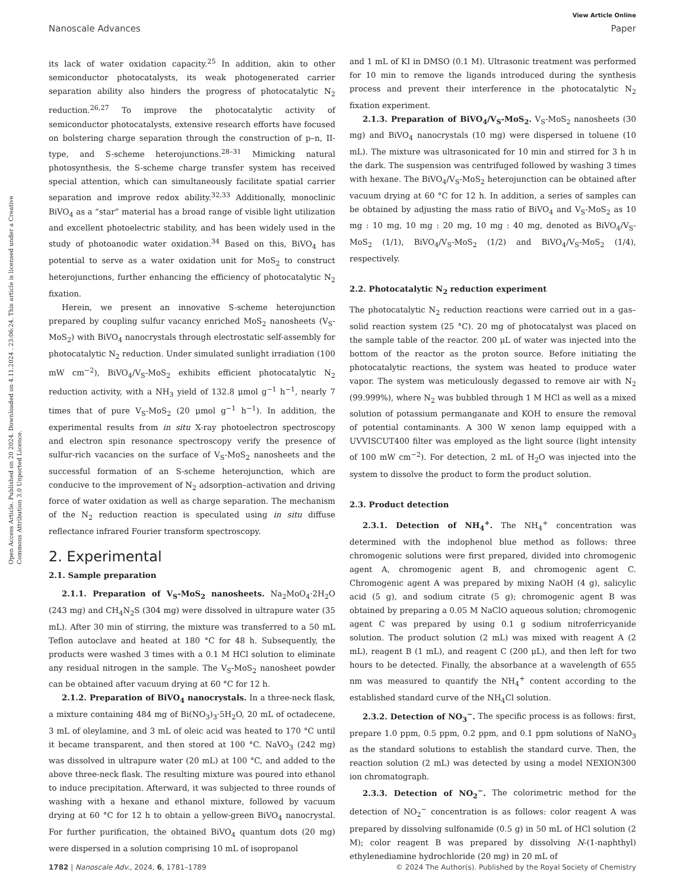View Article Online
Nanoscale Advances Paper
Open Access Article. Published on 20 2024. Downloaded on 4.11.2024 . 23:06:24. This article is licensed under a Creative Commons Attribution 3.0 Unported Licence.
its lack of water oxidation capacity.<sup>25</sup> In addition, akin to other semiconductor photocatalysts, its weak photogenerated carrier separation ability also hinders the progress of photocatalytic N<sub>2</sub> reduction.<sup>26,27</sup> To improve the photocatalytic activity of semiconductor photocatalysts, extensive research efforts have focused on bolstering charge separation through the construction of p–n, II-type, and S-scheme heterojunctions.<sup>28–31</sup> Mimicking natural photosynthesis, the S-scheme charge transfer system has received special attention, which can simultaneously facilitate spatial carrier separation and improve redox ability.<sup>32,33</sup> Additionally, monoclinic BiVO<sub>4</sub> as a “star” material has a broad range of visible light utilization and excellent photoelectric stability, and has been widely used in the study of photoanodic water oxidation.<sup>34</sup> Based on this, BiVO<sub>4</sub> has potential to serve as a water oxidation unit for MoS<sub>2</sub> to construct heterojunctions, further enhancing the efficiency of photocatalytic N<sub>2</sub> fixation.
Herein, we present an innovative S-scheme heterojunction prepared by coupling sulfur vacancy enriched MoS<sub>2</sub> nanosheets (V<sub>S</sub>-MoS<sub>2</sub>) with BiVO<sub>4</sub> nanocrystals through electrostatic self-assembly for photocatalytic N<sub>2</sub> reduction. Under simulated sunlight irradiation (100 mW cm<sup>−2</sup>), BiVO<sub>4</sub>/V<sub>S</sub>-MoS<sub>2</sub> exhibits efficient photocatalytic N<sub>2</sub> reduction activity, with a NH<sub>3</sub> yield of 132.8 μmol g<sup>−1</sup> h<sup>−1</sup>, nearly 7 times that of pure V<sub>S</sub>-MoS<sub>2</sub> (20 μmol g<sup>−1</sup> h<sup>−1</sup>). In addition, the experimental results from in situ X-ray photoelectron spectroscopy and electron spin resonance spectroscopy verify the presence of sulfur-rich vacancies on the surface of V<sub>S</sub>-MoS<sub>2</sub> nanosheets and the successful formation of an S-scheme heterojunction, which are conducive to the improvement of N<sub>2</sub> adsorption–activation and driving force of water oxidation as well as charge separation. The mechanism of the N<sub>2</sub> reduction reaction is speculated using in situ diffuse reflectance infrared Fourier transform spectroscopy.
2. Experimental
2.1. Sample preparation
2.1.1. Preparation of V<sub>S</sub>-MoS<sub>2</sub> nanosheets. Na<sub>2</sub>MoO<sub>4</sub>·2H<sub>2</sub>O (243 mg) and CH<sub>4</sub>N<sub>2</sub>S (304 mg) were dissolved in ultrapure water (35 mL). After 30 min of stirring, the mixture was transferred to a 50 mL Teflon autoclave and heated at 180 °C for 48 h. Subsequently, the products were washed 3 times with a 0.1 M HCl solution to eliminate any residual nitrogen in the sample. The V<sub>S</sub>-MoS<sub>2</sub> nanosheet powder can be obtained after vacuum drying at 60 °C for 12 h.
2.1.2. Preparation of BiVO<sub>4</sub> nanocrystals. In a three-neck flask, a mixture containing 484 mg of Bi(NO<sub>3</sub>)<sub>3</sub>·5H<sub>2</sub>O, 20 mL of octadecene, 3 mL of oleylamine, and 3 mL of oleic acid was heated to 170 °C until it became transparent, and then stored at 100 °C. NaVO<sub>3</sub> (242 mg) was dissolved in ultrapure water (20 mL) at 100 °C, and added to the above three-neck flask. The resulting mixture was poured into ethanol to induce precipitation. Afterward, it was subjected to three rounds of washing with a hexane and ethanol mixture, followed by vacuum drying at 60 °C for 12 h to obtain a yellow-green BiVO<sub>4</sub> nanocrystal. For further purification, the obtained BiVO<sub>4</sub> quantum dots (20 mg) were dispersed in a solution comprising 10 mL of isopropanol
and 1 mL of KI in DMSO (0.1 M). Ultrasonic treatment was performed for 10 min to remove the ligands introduced during the synthesis process and prevent their interference in the photocatalytic N<sub>2</sub> fixation experiment.
2.1.3. Preparation of BiVO<sub>4</sub>/V<sub>S</sub>-MoS<sub>2</sub>. V<sub>S</sub>-MoS<sub>2</sub> nanosheets (30 mg) and BiVO<sub>4</sub> nanocrystals (10 mg) were dispersed in toluene (10 mL). The mixture was ultrasonicated for 10 min and stirred for 3 h in the dark. The suspension was centrifuged followed by washing 3 times with hexane. The BiVO<sub>4</sub>/V<sub>S</sub>-MoS<sub>2</sub> heterojunction can be obtained after vacuum drying at 60 °C for 12 h. In addition, a series of samples can be obtained by adjusting the mass ratio of BiVO<sub>4</sub> and V<sub>S</sub>-MoS<sub>2</sub> as 10 mg : 10 mg, 10 mg : 20 mg, 10 mg : 40 mg, denoted as BiVO<sub>4</sub>/V<sub>S</sub>-MoS<sub>2</sub> (1/1), BiVO<sub>4</sub>/V<sub>S</sub>-MoS<sub>2</sub> (1/2) and BiVO<sub>4</sub>/V<sub>S</sub>-MoS<sub>2</sub> (1/4), respectively.
2.2. Photocatalytic N<sub>2</sub> reduction experiment
The photocatalytic N<sub>2</sub> reduction reactions were carried out in a gas–solid reaction system (25 °C). 20 mg of photocatalyst was placed on the sample table of the reactor. 200 μL of water was injected into the bottom of the reactor as the proton source. Before initiating the photocatalytic reactions, the system was heated to produce water vapor. The system was meticulously degassed to remove air with N<sub>2</sub> (99.999%), where N<sub>2</sub> was bubbled through 1 M HCl as well as a mixed solution of potassium permanganate and KOH to ensure the removal of potential contaminants. A 300 W xenon lamp equipped with a UVVISCUT400 filter was employed as the light source (light intensity of 100 mW cm<sup>−2</sup>). For detection, 2 mL of H<sub>2</sub>O was injected into the system to dissolve the product to form the product solution.
2.3. Product detection
2.3.1. Detection of NH<sub>4</sub><sup>+</sup>. The NH<sub>4</sub><sup>+</sup> concentration was determined with the indophenol blue method as follows: three chromogenic solutions were first prepared, divided into chromogenic agent A, chromogenic agent B, and chromogenic agent C. Chromogenic agent A was prepared by mixing NaOH (4 g), salicylic acid (5 g), and sodium citrate (5 g); chromogenic agent B was obtained by preparing a 0.05 M NaClO aqueous solution; chromogenic agent C was prepared by using 0.1 g sodium nitroferricyanide solution. The product solution (2 mL) was mixed with reagent A (2 mL), reagent B (1 mL), and reagent C (200 μL), and then left for two hours to be detected. Finally, the absorbance at a wavelength of 655 nm was measured to quantify the NH<sub>4</sub><sup>+</sup> content according to the established standard curve of the NH<sub>4</sub>Cl solution.
2.3.2. Detection of NO<sub>3</sub><sup>−</sup>. The specific process is as follows: first, prepare 1.0 ppm, 0.5 ppm, 0.2 ppm, and 0.1 ppm solutions of NaNO<sub>3</sub> as the standard solutions to establish the standard curve. Then, the reaction solution (2 mL) was detected by using a model NEXION300 ion chromatograph.
2.3.3. Detection of NO<sub>2</sub><sup>−</sup>. The colorimetric method for the detection of NO<sub>2</sub><sup>−</sup> concentration is as follows: color reagent A was prepared by dissolving sulfonamide (0.5 g) in 50 mL of HCl solution (2 M); color reagent B was prepared by dissolving N-(1-naphthyl) ethylenediamine hydrochloride (20 mg) in 20 mL of
1782 | Nanoscale Adv., 2024, 6, 1781–1789 © 2024 The Author(s). Published by the Royal Society of Chemistry